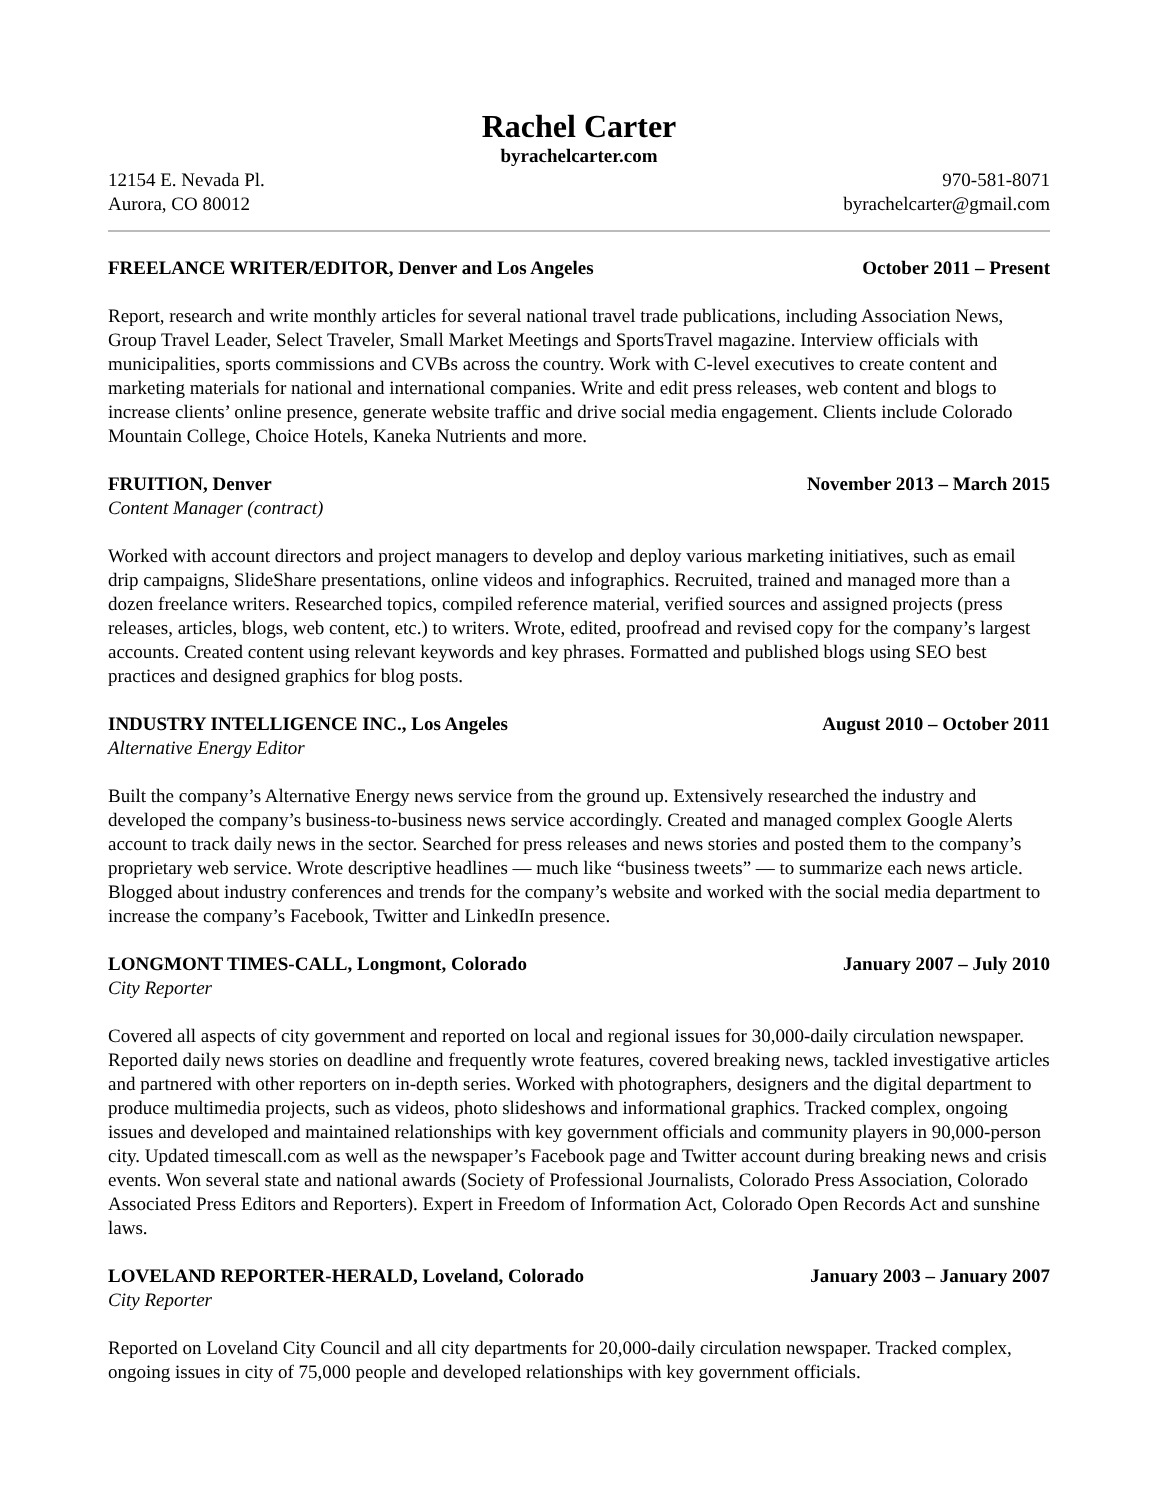Rachel Carter
byrachelcarter.com
12154 E. Nevada Pl. 970-581-8071
Aurora, CO 80012 byrachelcarter@gmail.com
FREELANCE WRITER/EDITOR, Denver and Los Angeles October 2011 – Present
Report, research and write monthly articles for several national travel trade publications, including Association News, Group Travel Leader, Select Traveler, Small Market Meetings and SportsTravel magazine. Interview officials with municipalities, sports commissions and CVBs across the country. Work with C-level executives to create content and marketing materials for national and international companies. Write and edit press releases, web content and blogs to increase clients’ online presence, generate website traffic and drive social media engagement. Clients include Colorado Mountain College, Choice Hotels, Kaneka Nutrients and more.
FRUITION, Denver November 2013 – March 2015
Content Manager (contract)
Worked with account directors and project managers to develop and deploy various marketing initiatives, such as email drip campaigns, SlideShare presentations, online videos and infographics. Recruited, trained and managed more than a dozen freelance writers. Researched topics, compiled reference material, verified sources and assigned projects (press releases, articles, blogs, web content, etc.) to writers. Wrote, edited, proofread and revised copy for the company’s largest accounts. Created content using relevant keywords and key phrases. Formatted and published blogs using SEO best practices and designed graphics for blog posts.
INDUSTRY INTELLIGENCE INC., Los Angeles August 2010 – October 2011
Alternative Energy Editor
Built the company’s Alternative Energy news service from the ground up. Extensively researched the industry and developed the company’s business-to-business news service accordingly. Created and managed complex Google Alerts account to track daily news in the sector. Searched for press releases and news stories and posted them to the company’s proprietary web service. Wrote descriptive headlines — much like “business tweets” — to summarize each news article. Blogged about industry conferences and trends for the company’s website and worked with the social media department to increase the company’s Facebook, Twitter and LinkedIn presence.
LONGMONT TIMES-CALL, Longmont, Colorado January 2007 – July 2010
City Reporter
Covered all aspects of city government and reported on local and regional issues for 30,000-daily circulation newspaper. Reported daily news stories on deadline and frequently wrote features, covered breaking news, tackled investigative articles and partnered with other reporters on in-depth series. Worked with photographers, designers and the digital department to produce multimedia projects, such as videos, photo slideshows and informational graphics. Tracked complex, ongoing issues and developed and maintained relationships with key government officials and community players in 90,000-person city. Updated timescall.com as well as the newspaper’s Facebook page and Twitter account during breaking news and crisis events. Won several state and national awards (Society of Professional Journalists, Colorado Press Association, Colorado Associated Press Editors and Reporters). Expert in Freedom of Information Act, Colorado Open Records Act and sunshine laws.
LOVELAND REPORTER-HERALD, Loveland, Colorado January 2003 – January 2007
City Reporter
Reported on Loveland City Council and all city departments for 20,000-daily circulation newspaper. Tracked complex, ongoing issues in city of 75,000 people and developed relationships with key government officials.